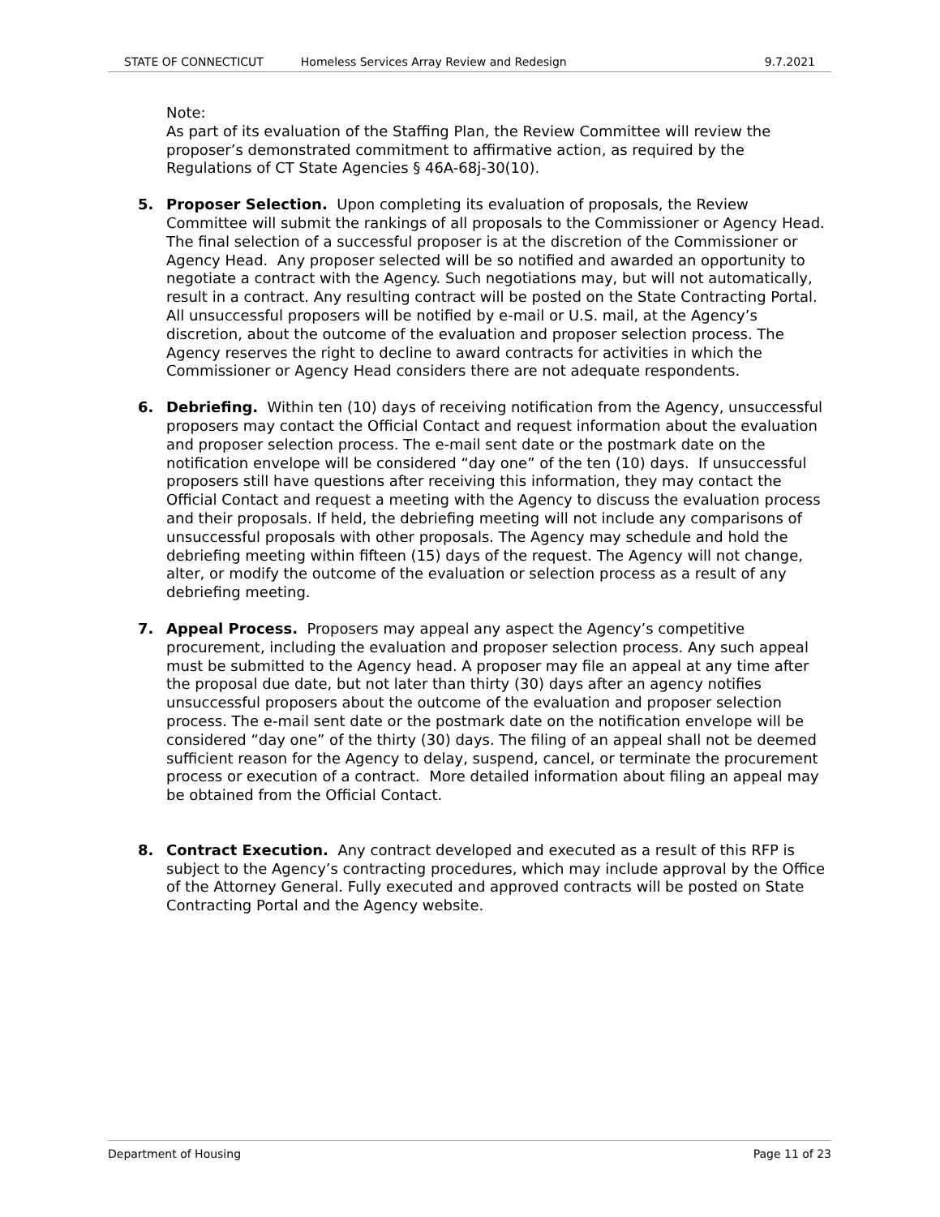STATE OF CONNECTICUT Homeless Services Array Review and Redesign 9.7.2021
Note:
As part of its evaluation of the Staffing Plan, the Review Committee will review the proposer’s demonstrated commitment to affirmative action, as required by the Regulations of CT State Agencies § 46A-68j-30(10).
5. Proposer Selection. Upon completing its evaluation of proposals, the Review Committee will submit the rankings of all proposals to the Commissioner or Agency Head. The final selection of a successful proposer is at the discretion of the Commissioner or Agency Head. Any proposer selected will be so notified and awarded an opportunity to negotiate a contract with the Agency. Such negotiations may, but will not automatically, result in a contract. Any resulting contract will be posted on the State Contracting Portal. All unsuccessful proposers will be notified by e-mail or U.S. mail, at the Agency’s discretion, about the outcome of the evaluation and proposer selection process. The Agency reserves the right to decline to award contracts for activities in which the Commissioner or Agency Head considers there are not adequate respondents.
6. Debriefing. Within ten (10) days of receiving notification from the Agency, unsuccessful proposers may contact the Official Contact and request information about the evaluation and proposer selection process. The e-mail sent date or the postmark date on the notification envelope will be considered “day one” of the ten (10) days. If unsuccessful proposers still have questions after receiving this information, they may contact the Official Contact and request a meeting with the Agency to discuss the evaluation process and their proposals. If held, the debriefing meeting will not include any comparisons of unsuccessful proposals with other proposals. The Agency may schedule and hold the debriefing meeting within fifteen (15) days of the request. The Agency will not change, alter, or modify the outcome of the evaluation or selection process as a result of any debriefing meeting.
7. Appeal Process. Proposers may appeal any aspect the Agency’s competitive procurement, including the evaluation and proposer selection process. Any such appeal must be submitted to the Agency head. A proposer may file an appeal at any time after the proposal due date, but not later than thirty (30) days after an agency notifies unsuccessful proposers about the outcome of the evaluation and proposer selection process. The e-mail sent date or the postmark date on the notification envelope will be considered “day one” of the thirty (30) days. The filing of an appeal shall not be deemed sufficient reason for the Agency to delay, suspend, cancel, or terminate the procurement process or execution of a contract. More detailed information about filing an appeal may be obtained from the Official Contact.
8. Contract Execution. Any contract developed and executed as a result of this RFP is subject to the Agency’s contracting procedures, which may include approval by the Office of the Attorney General. Fully executed and approved contracts will be posted on State Contracting Portal and the Agency website.
Department of Housing Page 11 of 23